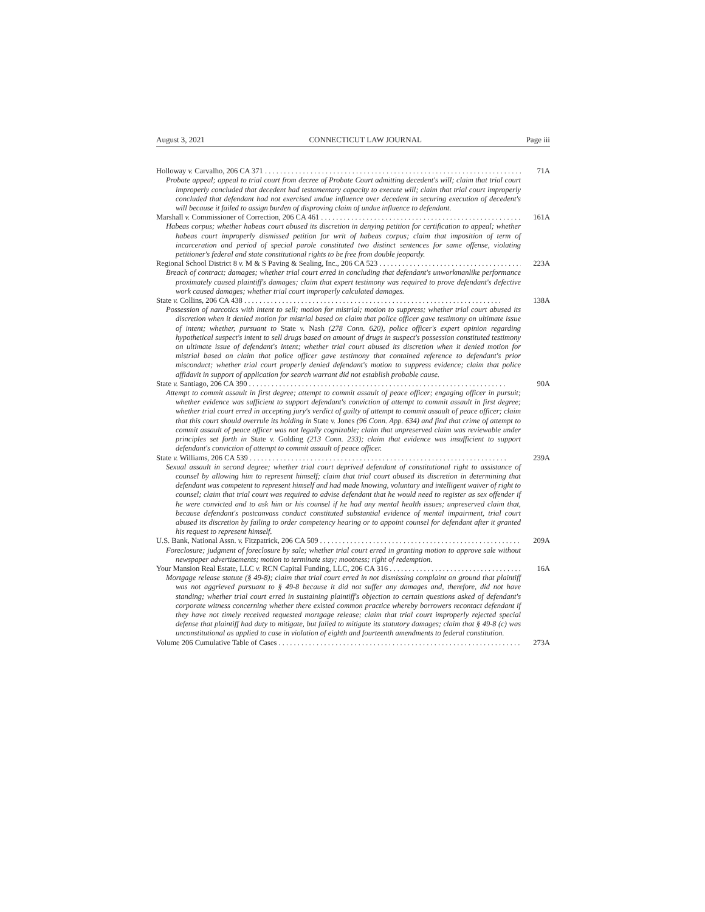August 3, 2021 CONNECTICUT LAW JOURNAL Page iii
Holloway v. Carvalho, 206 CA 371 71A
Probate appeal; appeal to trial court from decree of Probate Court admitting decedent's will; claim that trial court improperly concluded that decedent had testamentary capacity to execute will; claim that trial court improperly concluded that defendant had not exercised undue influence over decedent in securing execution of decedent's will because it failed to assign burden of disproving claim of undue influence to defendant.
Marshall v. Commissioner of Correction, 206 CA 461 161A
Habeas corpus; whether habeas court abused its discretion in denying petition for certification to appeal; whether habeas court improperly dismissed petition for writ of habeas corpus; claim that imposition of term of incarceration and period of special parole constituted two distinct sentences for same offense, violating petitioner's federal and state constitutional rights to be free from double jeopardy.
Regional School District 8 v. M & S Paving & Sealing, Inc., 206 CA 523 223A
Breach of contract; damages; whether trial court erred in concluding that defendant's unworkmanlike performance proximately caused plaintiff's damages; claim that expert testimony was required to prove defendant's defective work caused damages; whether trial court improperly calculated damages.
State v. Collins, 206 CA 438 138A
Possession of narcotics with intent to sell; motion for mistrial; motion to suppress; whether trial court abused its discretion when it denied motion for mistrial based on claim that police officer gave testimony on ultimate issue of intent; whether, pursuant to State v. Nash (278 Conn. 620), police officer's expert opinion regarding hypothetical suspect's intent to sell drugs based on amount of drugs in suspect's possession constituted testimony on ultimate issue of defendant's intent; whether trial court abused its discretion when it denied motion for mistrial based on claim that police officer gave testimony that contained reference to defendant's prior misconduct; whether trial court properly denied defendant's motion to suppress evidence; claim that police affidavit in support of application for search warrant did not establish probable cause.
State v. Santiago, 206 CA 390 90A
Attempt to commit assault in first degree; attempt to commit assault of peace officer; engaging officer in pursuit; whether evidence was sufficient to support defendant's conviction of attempt to commit assault in first degree; whether trial court erred in accepting jury's verdict of guilty of attempt to commit assault of peace officer; claim that this court should overrule its holding in State v. Jones (96 Conn. App. 634) and find that crime of attempt to commit assault of peace officer was not legally cognizable; claim that unpreserved claim was reviewable under principles set forth in State v. Golding (213 Conn. 233); claim that evidence was insufficient to support defendant's conviction of attempt to commit assault of peace officer.
State v. Williams, 206 CA 539 239A
Sexual assault in second degree; whether trial court deprived defendant of constitutional right to assistance of counsel by allowing him to represent himself; claim that trial court abused its discretion in determining that defendant was competent to represent himself and had made knowing, voluntary and intelligent waiver of right to counsel; claim that trial court was required to advise defendant that he would need to register as sex offender if he were convicted and to ask him or his counsel if he had any mental health issues; unpreserved claim that, because defendant's postcanvass conduct constituted substantial evidence of mental impairment, trial court abused its discretion by failing to order competency hearing or to appoint counsel for defendant after it granted his request to represent himself.
U.S. Bank, National Assn. v. Fitzpatrick, 206 CA 509 209A
Foreclosure; judgment of foreclosure by sale; whether trial court erred in granting motion to approve sale without newspaper advertisements; motion to terminate stay; mootness; right of redemption.
Your Mansion Real Estate, LLC v. RCN Capital Funding, LLC, 206 CA 316 16A
Mortgage release statute (§ 49-8); claim that trial court erred in not dismissing complaint on ground that plaintiff was not aggrieved pursuant to § 49-8 because it did not suffer any damages and, therefore, did not have standing; whether trial court erred in sustaining plaintiff's objection to certain questions asked of defendant's corporate witness concerning whether there existed common practice whereby borrowers recontact defendant if they have not timely received requested mortgage release; claim that trial court improperly rejected special defense that plaintiff had duty to mitigate, but failed to mitigate its statutory damages; claim that § 49-8 (c) was unconstitutional as applied to case in violation of eighth and fourteenth amendments to federal constitution.
Volume 206 Cumulative Table of Cases 273A